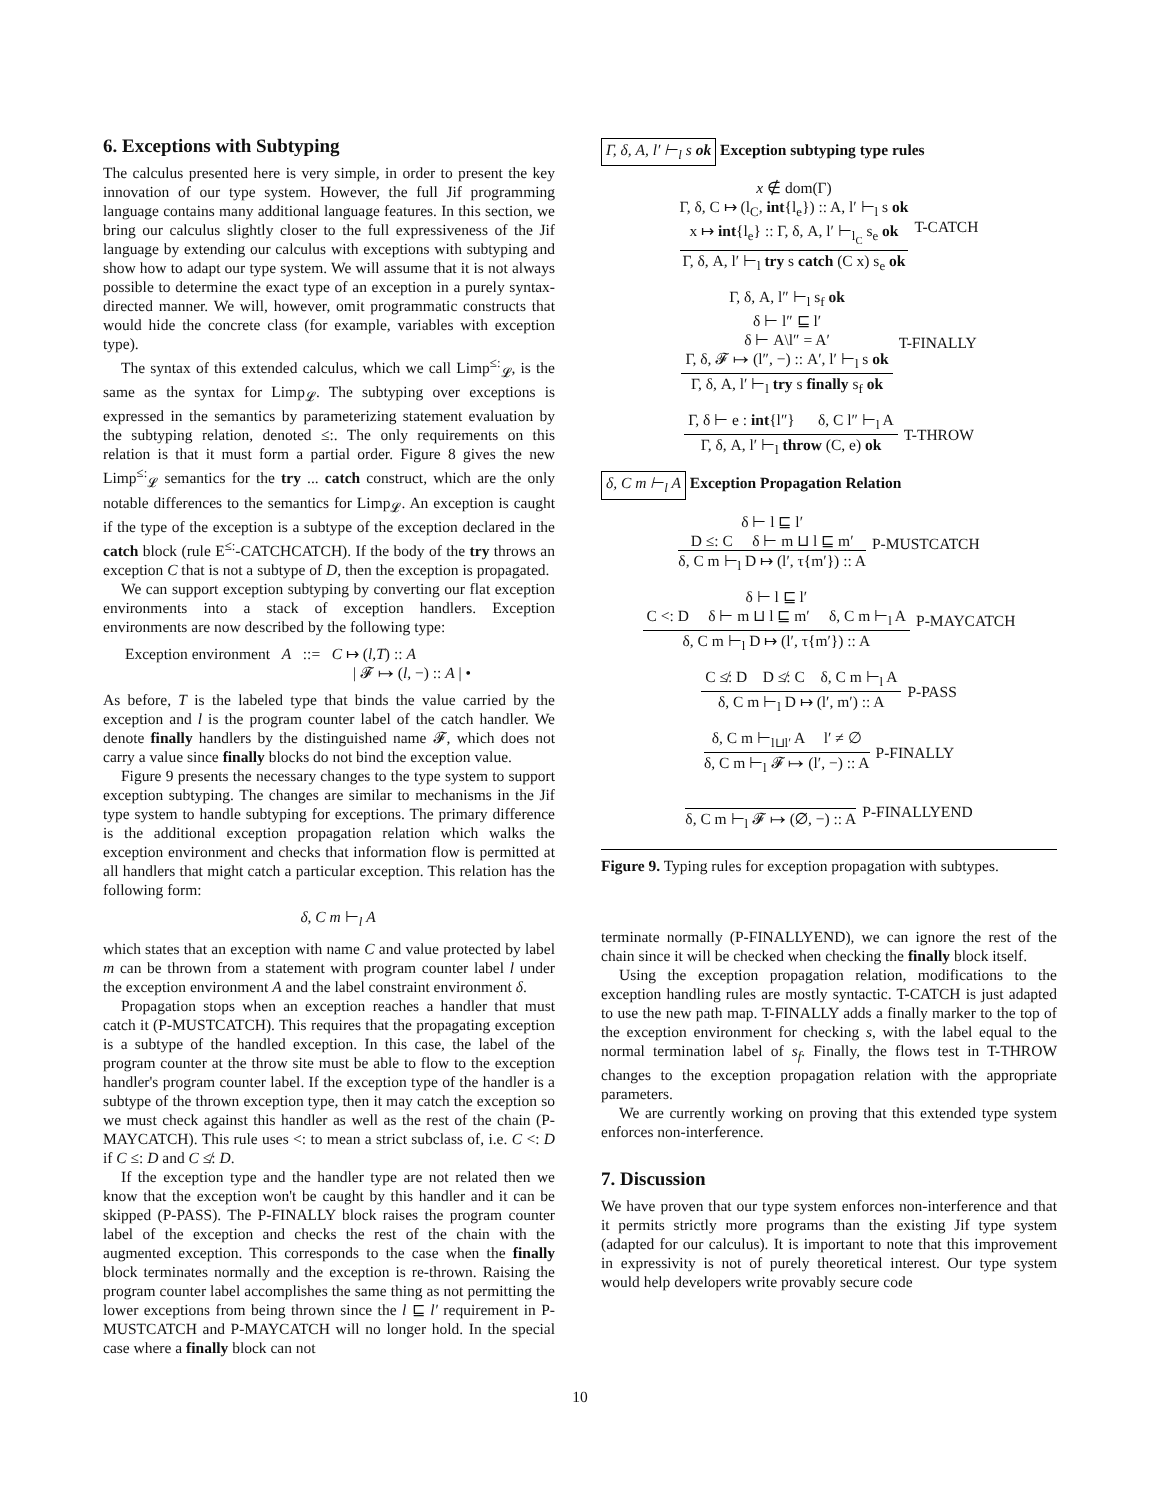6. Exceptions with Subtyping
The calculus presented here is very simple, in order to present the key innovation of our type system. However, the full Jif programming language contains many additional language features. In this section, we bring our calculus slightly closer to the full expressiveness of the Jif language by extending our calculus with exceptions with subtyping and show how to adapt our type system. We will assume that it is not always possible to determine the exact type of an exception in a purely syntax-directed manner. We will, however, omit programmatic constructs that would hide the concrete class (for example, variables with exception type).
The syntax of this extended calculus, which we call Limp<sup>≤:</sup><sub>𝓛</sub>, is the same as the syntax for Limp<sub>𝓛</sub>. The subtyping over exceptions is expressed in the semantics by parameterizing statement evaluation by the subtyping relation, denoted ≤:. The only requirements on this relation is that it must form a partial order. Figure 8 gives the new Limp<sup>≤:</sup><sub>𝓛</sub> semantics for the try ... catch construct, which are the only notable differences to the semantics for Limp<sub>𝓛</sub>. An exception is caught if the type of the exception is a subtype of the exception declared in the catch block (rule E<sup>≤:</sup>-CATCHCATCH). If the body of the try throws an exception C that is not a subtype of D, then the exception is propagated.
We can support exception subtyping by converting our flat exception environments into a stack of exception handlers. Exception environments are now described by the following type:
Exception environment A ::= C ↦ (l,T) :: A
| 𝓕 ↦ (l, −) :: A | •
As before, T is the labeled type that binds the value carried by the exception and l is the program counter label of the catch handler. We denote finally handlers by the distinguished name 𝓕, which does not carry a value since finally blocks do not bind the exception value.
Figure 9 presents the necessary changes to the type system to support exception subtyping. The changes are similar to mechanisms in the Jif type system to handle subtyping for exceptions. The primary difference is the additional exception propagation relation which walks the exception environment and checks that information flow is permitted at all handlers that might catch a particular exception. This relation has the following form:
δ, C m ⊢<sub>l</sub> A
which states that an exception with name C and value protected by label m can be thrown from a statement with program counter label l under the exception environment A and the label constraint environment δ.
Propagation stops when an exception reaches a handler that must catch it (P-MUSTCATCH). This requires that the propagating exception is a subtype of the handled exception. In this case, the label of the program counter at the throw site must be able to flow to the exception handler's program counter label. If the exception type of the handler is a subtype of the thrown exception type, then it may catch the exception so we must check against this handler as well as the rest of the chain (P-MAYCATCH). This rule uses <: to mean a strict subclass of, i.e. C <: D if C ≤: D and C ≰: D.
If the exception type and the handler type are not related then we know that the exception won't be caught by this handler and it can be skipped (P-PASS). The P-FINALLY block raises the program counter label of the exception and checks the rest of the chain with the augmented exception. This corresponds to the case when the finally block terminates normally and the exception is re-thrown. Raising the program counter label accomplishes the same thing as not permitting the lower exceptions from being thrown since the l ⊑ l′ requirement in P-MUSTCATCH and P-MAYCATCH will no longer hold. In the special case where a finally block can not
Γ, δ, A, l′ ⊢<sub>l</sub> s ok Exception subtyping type rules
x ∉ dom(Γ)
Γ, δ, C ↦ (l<sub>C</sub>, int{l<sub>e</sub>}) :: A, l′ ⊢<sub>l</sub> s ok
x ↦ int{l<sub>e</sub>} :: Γ, δ, A, l′ ⊢<sub>l<sub>C</sub></sub> s<sub>e</sub> ok
Γ, δ, A, l′ ⊢<sub>l</sub> try s catch (C x) s<sub>e</sub> ok
T-CATCH
Γ, δ, A, l″ ⊢<sub>l</sub> s<sub>f</sub> ok
δ ⊢ l″ ⊑ l′
δ ⊢ A\l″ = A′
Γ, δ, 𝓕 ↦ (l″, −) :: A′, l′ ⊢<sub>l</sub> s ok
Γ, δ, A, l′ ⊢<sub>l</sub> try s finally s<sub>f</sub> ok
T-FINALLY
Γ, δ ⊢ e : int{l″} δ, C l″ ⊢<sub>l</sub> A
Γ, δ, A, l′ ⊢<sub>l</sub> throw (C, e) ok
T-THROW
δ, C m ⊢<sub>l</sub> A Exception Propagation Relation
δ ⊢ l ⊑ l′
D ≤: C δ ⊢ m ⊔ l ⊑ m′
δ, C m ⊢<sub>l</sub> D ↦ (l′, τ{m′}) :: A
P-MUSTCATCH
δ ⊢ l ⊑ l′
C <: D δ ⊢ m ⊔ l ⊑ m′ δ, C m ⊢<sub>l</sub> A
δ, C m ⊢<sub>l</sub> D ↦ (l′, τ{m′}) :: A
P-MAYCATCH
C ≰: D D ≰: C δ, C m ⊢<sub>l</sub> A
δ, C m ⊢<sub>l</sub> D ↦ (l′, m′) :: A
P-PASS
δ, C m ⊢<sub>l⊔l′</sub> A l′ ≠ ∅
δ, C m ⊢<sub>l</sub> 𝓕 ↦ (l′, −) :: A
P-FINALLY
δ, C m ⊢<sub>l</sub> 𝓕 ↦ (∅, −) :: A P-FINALLYEND
Figure 9. Typing rules for exception propagation with subtypes.
terminate normally (P-FINALLYEND), we can ignore the rest of the chain since it will be checked when checking the finally block itself.
Using the exception propagation relation, modifications to the exception handling rules are mostly syntactic. T-CATCH is just adapted to use the new path map. T-FINALLY adds a finally marker to the top of the exception environment for checking s, with the label equal to the normal termination label of s<sub>f</sub>. Finally, the flows test in T-THROW changes to the exception propagation relation with the appropriate parameters.
We are currently working on proving that this extended type system enforces non-interference.
7. Discussion
We have proven that our type system enforces non-interference and that it permits strictly more programs than the existing Jif type system (adapted for our calculus). It is important to note that this improvement in expressivity is not of purely theoretical interest. Our type system would help developers write provably secure code
10